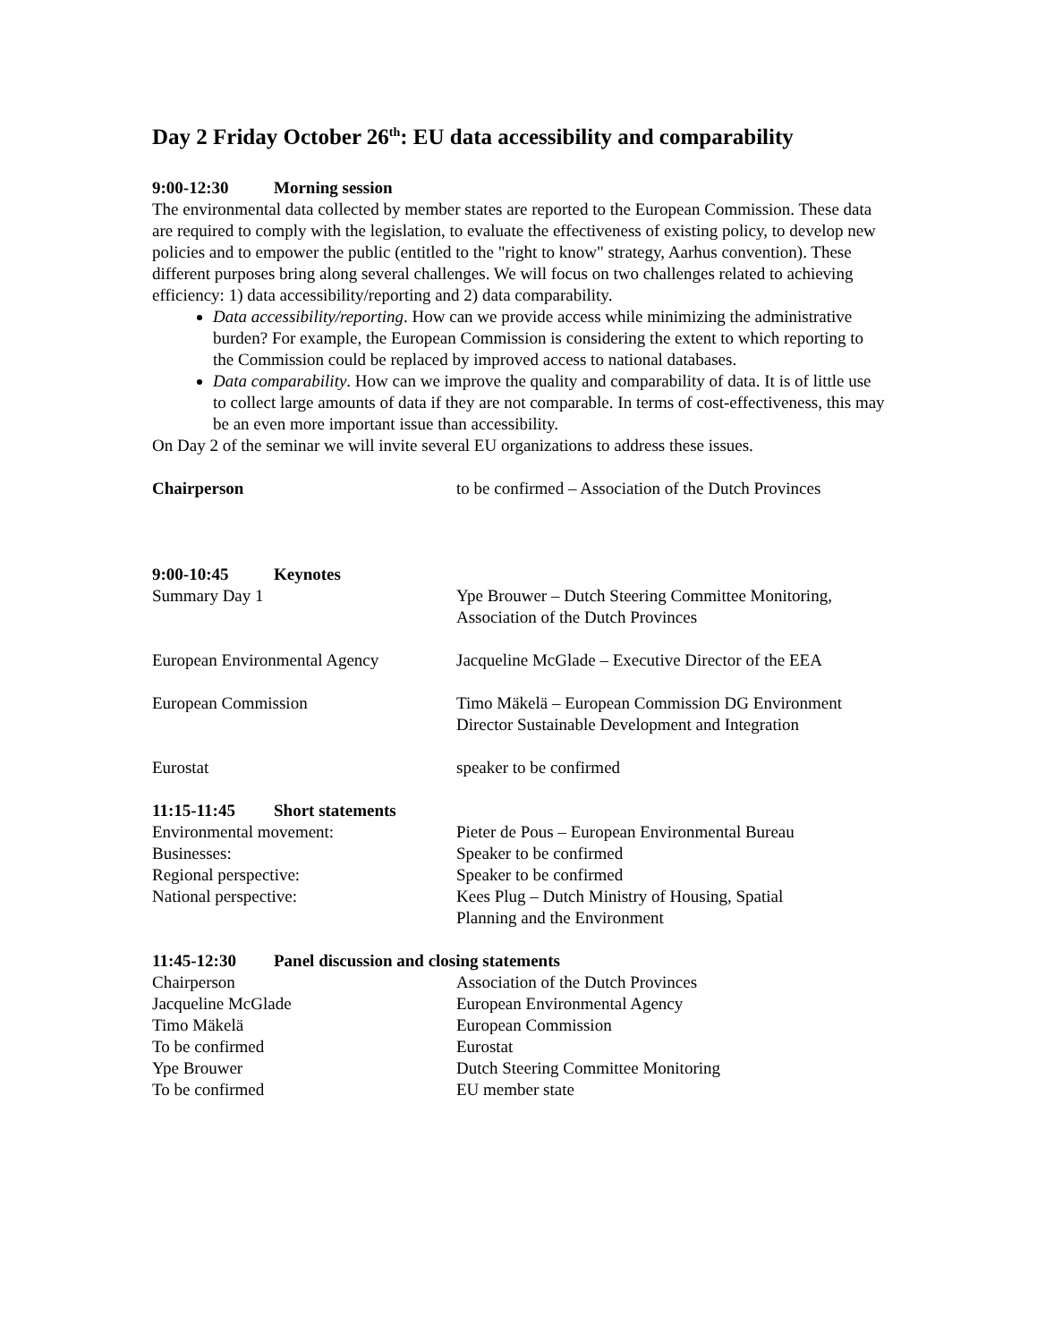Day 2 Friday October 26<sup>th</sup>: EU data accessibility and comparability
9:00-12:30 Morning session
The environmental data collected by member states are reported to the European Commission. These data are required to comply with the legislation, to evaluate the effectiveness of existing policy, to develop new policies and to empower the public (entitled to the "right to know" strategy, Aarhus convention). These different purposes bring along several challenges. We will focus on two challenges related to achieving efficiency: 1) data accessibility/reporting and 2) data comparability.
Data accessibility/reporting. How can we provide access while minimizing the administrative burden? For example, the European Commission is considering the extent to which reporting to the Commission could be replaced by improved access to national databases.
Data comparability. How can we improve the quality and comparability of data. It is of little use to collect large amounts of data if they are not comparable. In terms of cost-effectiveness, this may be an even more important issue than accessibility.
On Day 2 of the seminar we will invite several EU organizations to address these issues.
Chairperson to be confirmed – Association of the Dutch Provinces
9:00-10:45 Keynotes
Summary Day 1 Ype Brouwer – Dutch Steering Committee Monitoring, Association of the Dutch Provinces
European Environmental Agency Jacqueline McGlade – Executive Director of the EEA
European Commission Timo Mäkelä – European Commission DG Environment Director Sustainable Development and Integration
Eurostat speaker to be confirmed
11:15-11:45 Short statements
Environmental movement: Pieter de Pous – European Environmental Bureau
Businesses: Speaker to be confirmed
Regional perspective: Speaker to be confirmed
National perspective: Kees Plug – Dutch Ministry of Housing, Spatial
Planning and the Environment
11:45-12:30 Panel discussion and closing statements
Chairperson Association of the Dutch Provinces
Jacqueline McGlade European Environmental Agency
Timo Mäkelä European Commission
To be confirmed Eurostat
Ype Brouwer Dutch Steering Committee Monitoring
To be confirmed EU member state